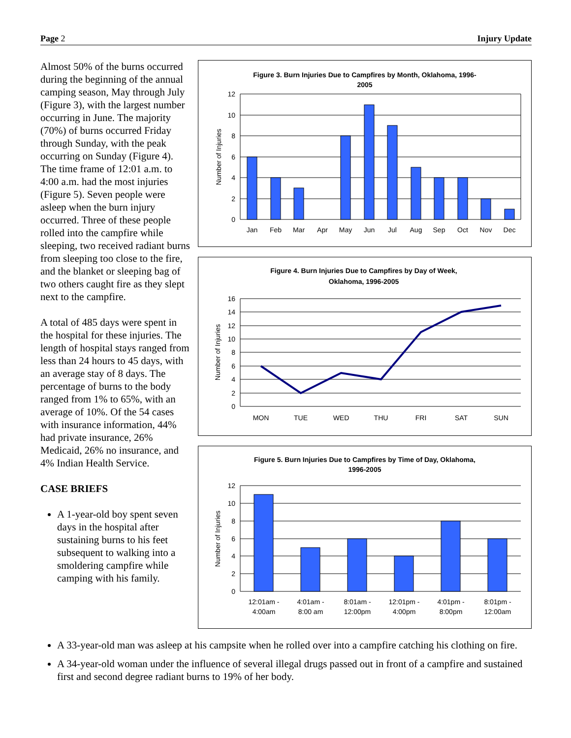Page 2 Injury Update
Figure 3. Burn Injuries Due to Campfires by Month, Oklahoma, 1996-
2005
12
10
8
6
4
2
0
Jan
Feb
Mar
Apr
May
Jun
Jul
Aug
Sep
Oct
Nov
Dec
Number of Injuries
Figure 4. Burn Injuries Due to Campfires by Day of Week,
Oklahoma, 1996-2005
16
14
12
10
8
6
4
2
0
MON
TUE
WED
THU
FRI
SAT
SUN
Number of Injuries
Figure 5. Burn Injuries Due to Campfires by Time of Day, Oklahoma,
1996-2005
12
10
8
6
4
2
0
12:01am -
4:00am
4:01am -
8:00 am
8:01am -
12:00pm
12:01pm -
4:00pm
4:01pm -
8:00pm
8:01pm -
12:00am
Number of Injuries
Almost 50% of the burns occurred during the beginning of the annual camping season, May through July (Figure 3), with the largest number occurring in June. The majority (70%) of burns occurred Friday through Sunday, with the peak occurring on Sunday (Figure 4). The time frame of 12:01 a.m. to 4:00 a.m. had the most injuries (Figure 5). Seven people were asleep when the burn injury occurred. Three of these people rolled into the campfire while sleeping, two received radiant burns from sleeping too close to the fire, and the blanket or sleeping bag of two others caught fire as they slept next to the campfire.
A total of 485 days were spent in the hospital for these injuries. The length of hospital stays ranged from less than 24 hours to 45 days, with an average stay of 8 days. The percentage of burns to the body ranged from 1% to 65%, with an average of 10%. Of the 54 cases with insurance information, 44% had private insurance, 26% Medicaid, 26% no insurance, and 4% Indian Health Service.
CASE BRIEFS
A 1-year-old boy spent seven days in the hospital after sustaining burns to his feet subsequent to walking into a smoldering campfire while camping with his family.
A 33-year-old man was asleep at his campsite when he rolled over into a campfire catching his clothing on fire.
A 34-year-old woman under the influence of several illegal drugs passed out in front of a campfire and sustained first and second degree radiant burns to 19% of her body.